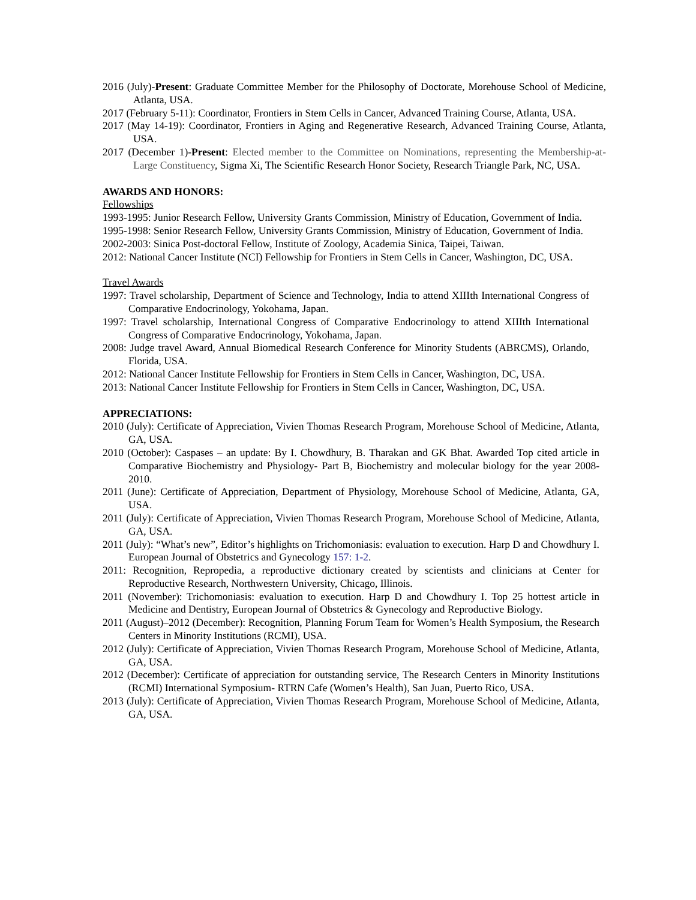2016 (July)-Present: Graduate Committee Member for the Philosophy of Doctorate, Morehouse School of Medicine, Atlanta, USA.
2017 (February 5-11): Coordinator, Frontiers in Stem Cells in Cancer, Advanced Training Course, Atlanta, USA.
2017 (May 14-19): Coordinator, Frontiers in Aging and Regenerative Research, Advanced Training Course, Atlanta, USA.
2017 (December 1)-Present: Elected member to the Committee on Nominations, representing the Membership-at-Large Constituency, Sigma Xi, The Scientific Research Honor Society, Research Triangle Park, NC, USA.
AWARDS AND HONORS:
Fellowships
1993-1995: Junior Research Fellow, University Grants Commission, Ministry of Education, Government of India.
1995-1998: Senior Research Fellow, University Grants Commission, Ministry of Education, Government of India.
2002-2003: Sinica Post-doctoral Fellow, Institute of Zoology, Academia Sinica, Taipei, Taiwan.
2012: National Cancer Institute (NCI) Fellowship for Frontiers in Stem Cells in Cancer, Washington, DC, USA.
Travel Awards
1997: Travel scholarship, Department of Science and Technology, India to attend XIIIth International Congress of Comparative Endocrinology, Yokohama, Japan.
1997: Travel scholarship, International Congress of Comparative Endocrinology to attend XIIIth International Congress of Comparative Endocrinology, Yokohama, Japan.
2008: Judge travel Award, Annual Biomedical Research Conference for Minority Students (ABRCMS), Orlando, Florida, USA.
2012: National Cancer Institute Fellowship for Frontiers in Stem Cells in Cancer, Washington, DC, USA.
2013: National Cancer Institute Fellowship for Frontiers in Stem Cells in Cancer, Washington, DC, USA.
APPRECIATIONS:
2010 (July): Certificate of Appreciation, Vivien Thomas Research Program, Morehouse School of Medicine, Atlanta, GA, USA.
2010 (October): Caspases – an update: By I. Chowdhury, B. Tharakan and GK Bhat. Awarded Top cited article in Comparative Biochemistry and Physiology- Part B, Biochemistry and molecular biology for the year 2008-2010.
2011 (June): Certificate of Appreciation, Department of Physiology, Morehouse School of Medicine, Atlanta, GA, USA.
2011 (July): Certificate of Appreciation, Vivien Thomas Research Program, Morehouse School of Medicine, Atlanta, GA, USA.
2011 (July): “What’s new”, Editor’s highlights on Trichomoniasis: evaluation to execution. Harp D and Chowdhury I. European Journal of Obstetrics and Gynecology 157: 1-2.
2011: Recognition, Repropedia, a reproductive dictionary created by scientists and clinicians at Center for Reproductive Research, Northwestern University, Chicago, Illinois.
2011 (November): Trichomoniasis: evaluation to execution. Harp D and Chowdhury I. Top 25 hottest article in Medicine and Dentistry, European Journal of Obstetrics & Gynecology and Reproductive Biology.
2011 (August)–2012 (December): Recognition, Planning Forum Team for Women’s Health Symposium, the Research Centers in Minority Institutions (RCMI), USA.
2012 (July): Certificate of Appreciation, Vivien Thomas Research Program, Morehouse School of Medicine, Atlanta, GA, USA.
2012 (December): Certificate of appreciation for outstanding service, The Research Centers in Minority Institutions (RCMI) International Symposium- RTRN Cafe (Women’s Health), San Juan, Puerto Rico, USA.
2013 (July): Certificate of Appreciation, Vivien Thomas Research Program, Morehouse School of Medicine, Atlanta, GA, USA.